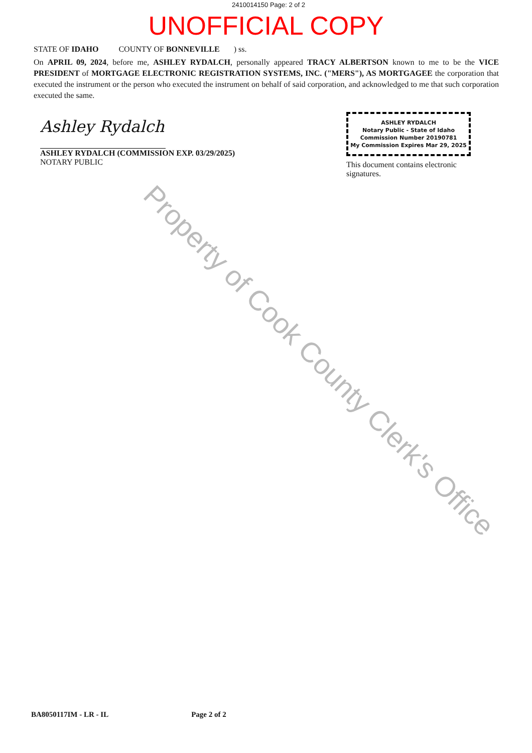2410014150 Page: 2 of 2
UNOFFICIAL COPY
STATE OF IDAHO COUNTY OF BONNEVILLE ) ss.
On APRIL 09, 2024, before me, ASHLEY RYDALCH, personally appeared TRACY ALBERTSON known to me to be the VICE PRESIDENT of MORTGAGE ELECTRONIC REGISTRATION SYSTEMS, INC. ("MERS"), AS MORTGAGEE the corporation that executed the instrument or the person who executed the instrument on behalf of said corporation, and acknowledged to me that such corporation executed the same.
Ashley Rydalch
ASHLEY RYDALCH (COMMISSION EXP. 03/29/2025)
NOTARY PUBLIC
ASHLEY RYDALCH
Notary Public - State of Idaho
Commission Number 20190781
My Commission Expires Mar 29, 2025
This document contains electronic signatures.
Property of Cook County Clerk's Office
BA8050117IM - LR - IL Page 2 of 2